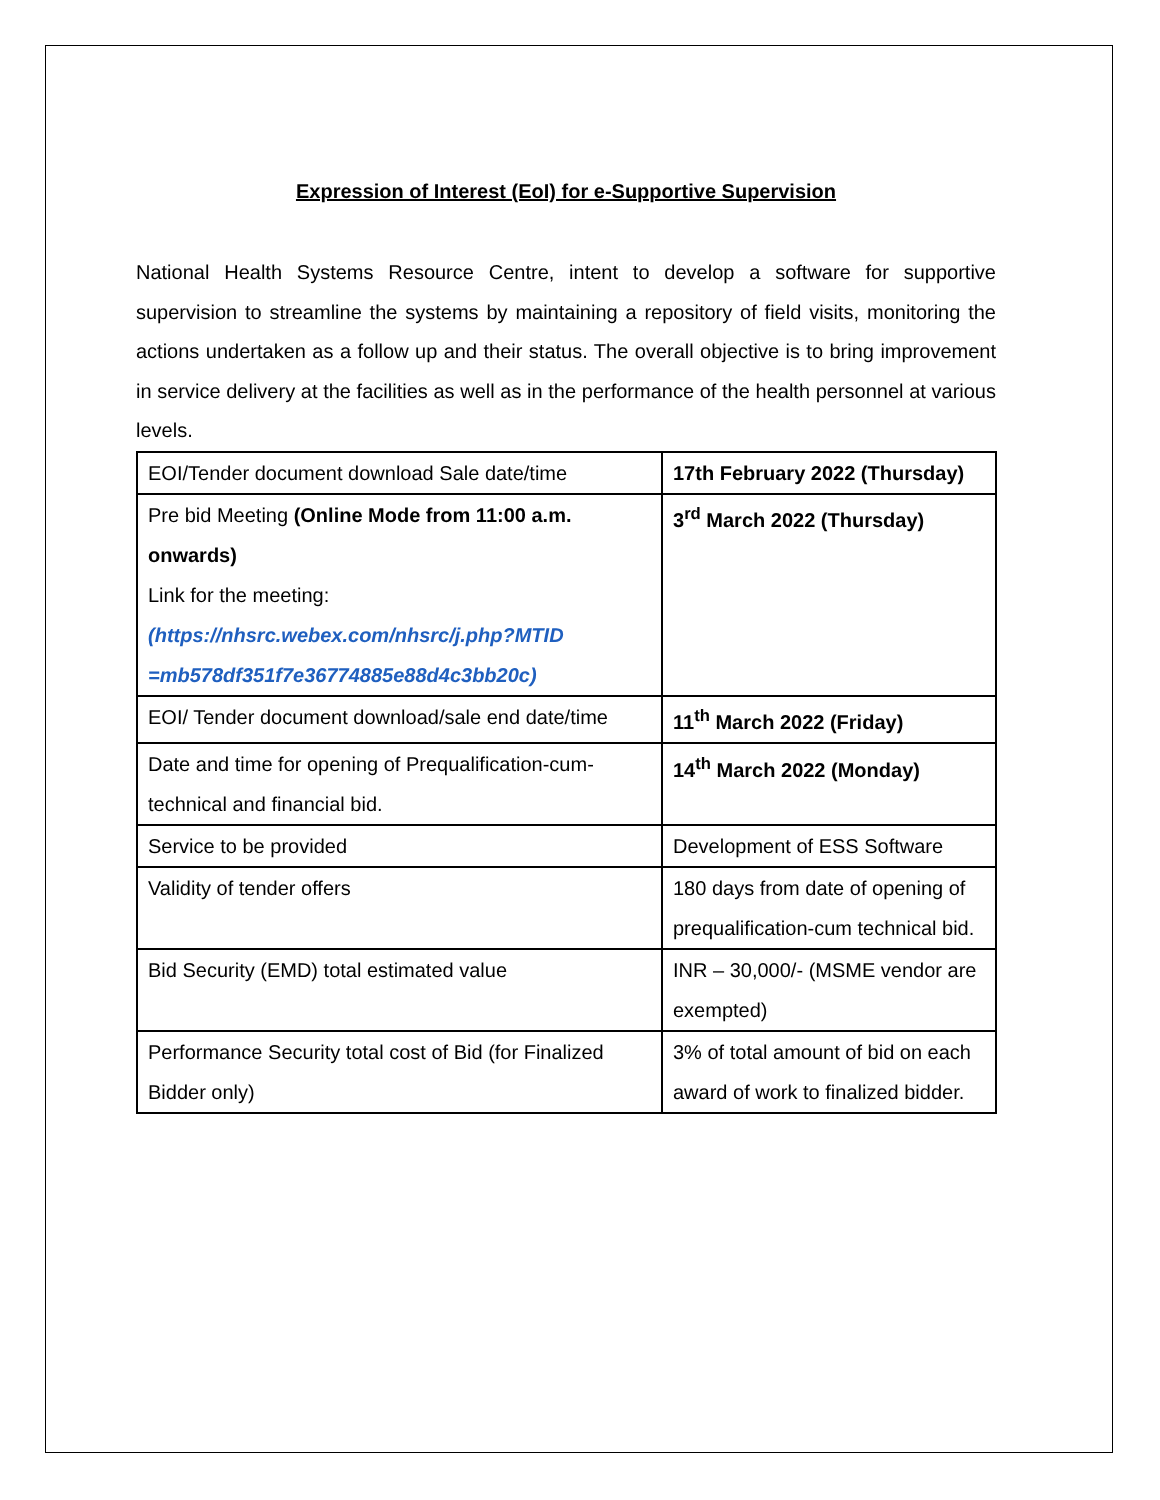Expression of Interest (EoI) for e-Supportive Supervision
National Health Systems Resource Centre, intent to develop a software for supportive supervision to streamline the systems by maintaining a repository of field visits, monitoring the actions undertaken as a follow up and their status. The overall objective is to bring improvement in service delivery at the facilities as well as in the performance of the health personnel at various levels.
| EOI/Tender document download Sale date/time | 17th February 2022 (Thursday) |
| Pre bid Meeting (Online Mode from 11:00 a.m. onwards) Link for the meeting: (https://nhsrc.webex.com/nhsrc/j.php?MTID =mb578df351f7e36774885e88d4c3bb20c) | 3<sup>rd</sup> March 2022 (Thursday) |
| EOI/ Tender document download/sale end date/time | 11<sup>th</sup> March 2022 (Friday) |
| Date and time for opening of Prequalification-cum-technical and financial bid. | 14<sup>th</sup> March 2022 (Monday) |
| Service to be provided | Development of ESS Software |
| Validity of tender offers | 180 days from date of opening of prequalification-cum technical bid. |
| Bid Security (EMD) total estimated value | INR – 30,000/- (MSME vendor are exempted) |
| Performance Security total cost of Bid (for Finalized Bidder only) | 3% of total amount of bid on each award of work to finalized bidder. |